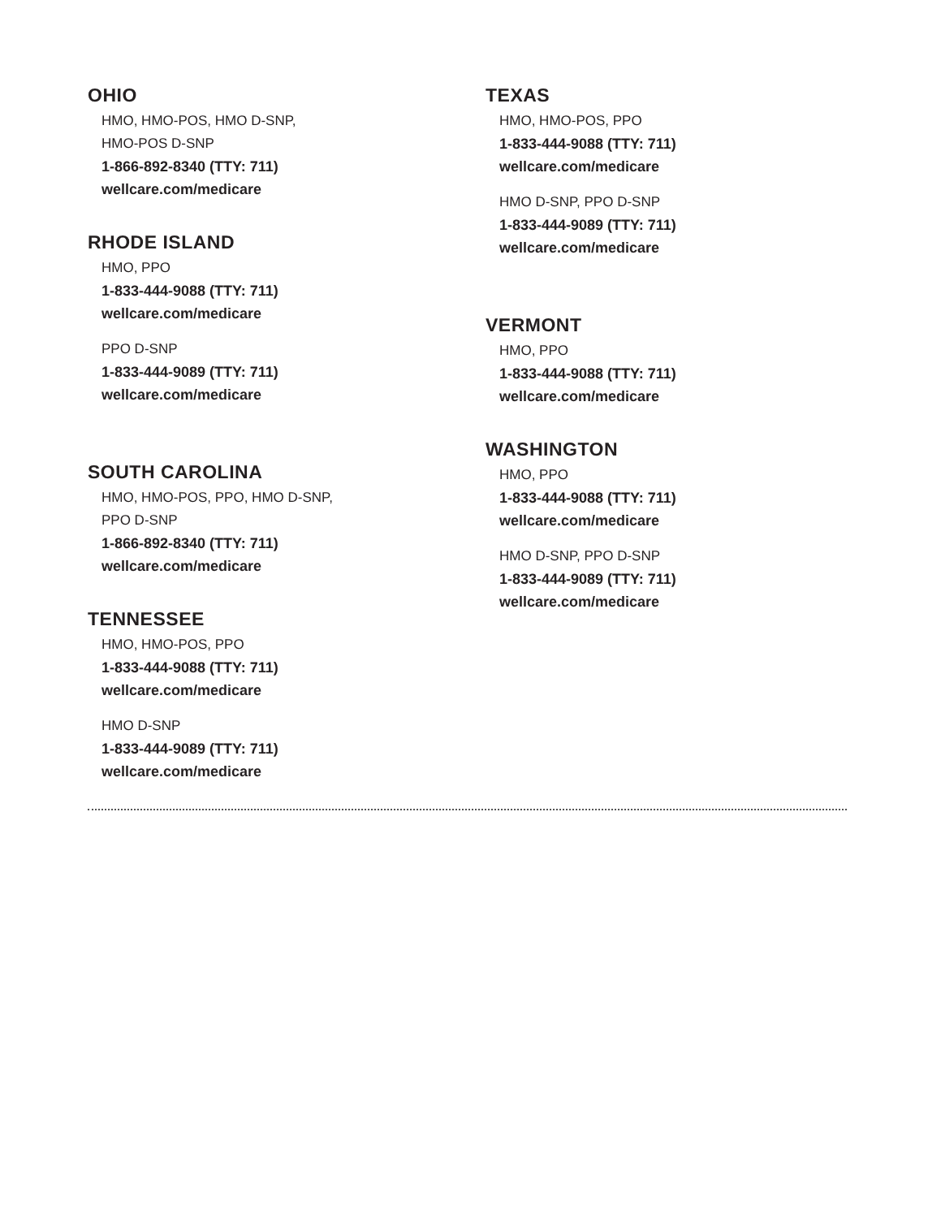OHIO
HMO, HMO-POS, HMO D-SNP,
HMO-POS D-SNP
1-866-892-8340 (TTY: 711)
wellcare.com/medicare
RHODE ISLAND
HMO, PPO
1-833-444-9088 (TTY: 711)
wellcare.com/medicare
PPO D-SNP
1-833-444-9089 (TTY: 711)
wellcare.com/medicare
SOUTH CAROLINA
HMO, HMO-POS, PPO, HMO D-SNP,
PPO D-SNP
1-866-892-8340 (TTY: 711)
wellcare.com/medicare
TENNESSEE
HMO, HMO-POS, PPO
1-833-444-9088 (TTY: 711)
wellcare.com/medicare
HMO D-SNP
1-833-444-9089 (TTY: 711)
wellcare.com/medicare
TEXAS
HMO, HMO-POS, PPO
1-833-444-9088 (TTY: 711)
wellcare.com/medicare
HMO D-SNP, PPO D-SNP
1-833-444-9089 (TTY: 711)
wellcare.com/medicare
VERMONT
HMO, PPO
1-833-444-9088 (TTY: 711)
wellcare.com/medicare
WASHINGTON
HMO, PPO
1-833-444-9088 (TTY: 711)
wellcare.com/medicare
HMO D-SNP, PPO D-SNP
1-833-444-9089 (TTY: 711)
wellcare.com/medicare